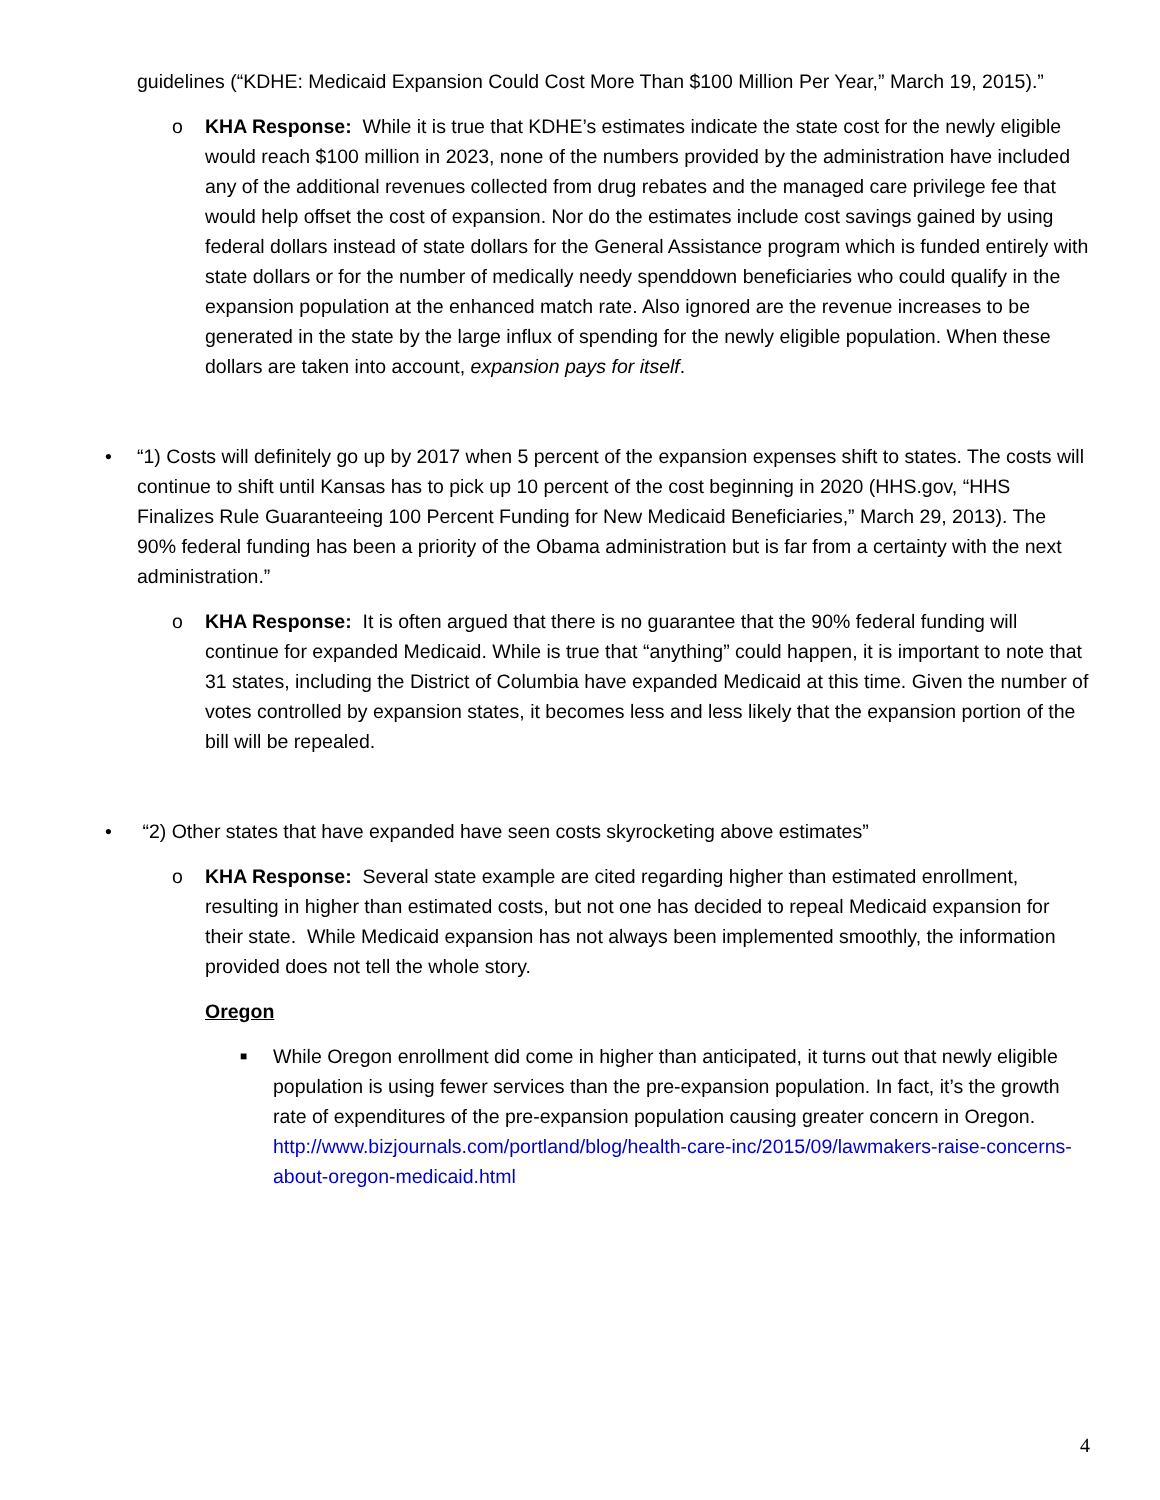guidelines (“KDHE: Medicaid Expansion Could Cost More Than $100 Million Per Year,” March 19, 2015).”
o KHA Response: While it is true that KDHE’s estimates indicate the state cost for the newly eligible would reach $100 million in 2023, none of the numbers provided by the administration have included any of the additional revenues collected from drug rebates and the managed care privilege fee that would help offset the cost of expansion. Nor do the estimates include cost savings gained by using federal dollars instead of state dollars for the General Assistance program which is funded entirely with state dollars or for the number of medically needy spenddown beneficiaries who could qualify in the expansion population at the enhanced match rate. Also ignored are the revenue increases to be generated in the state by the large influx of spending for the newly eligible population. When these dollars are taken into account, expansion pays for itself.
• “1) Costs will definitely go up by 2017 when 5 percent of the expansion expenses shift to states. The costs will continue to shift until Kansas has to pick up 10 percent of the cost beginning in 2020 (HHS.gov, “HHS Finalizes Rule Guaranteeing 100 Percent Funding for New Medicaid Beneficiaries,” March 29, 2013). The 90% federal funding has been a priority of the Obama administration but is far from a certainty with the next administration.”
o KHA Response: It is often argued that there is no guarantee that the 90% federal funding will continue for expanded Medicaid. While is true that “anything” could happen, it is important to note that 31 states, including the District of Columbia have expanded Medicaid at this time. Given the number of votes controlled by expansion states, it becomes less and less likely that the expansion portion of the bill will be repealed.
• “2) Other states that have expanded have seen costs skyrocketing above estimates”
o KHA Response: Several state example are cited regarding higher than estimated enrollment, resulting in higher than estimated costs, but not one has decided to repeal Medicaid expansion for their state. While Medicaid expansion has not always been implemented smoothly, the information provided does not tell the whole story.
Oregon
■
While Oregon enrollment did come in higher than anticipated, it turns out that newly eligible population is using fewer services than the pre-expansion population. In fact, it’s the growth rate of expenditures of the pre-expansion population causing greater concern in Oregon. http://www.bizjournals.com/portland/blog/health-care-inc/2015/09/lawmakers-raise-concerns-about-oregon-medicaid.html
4